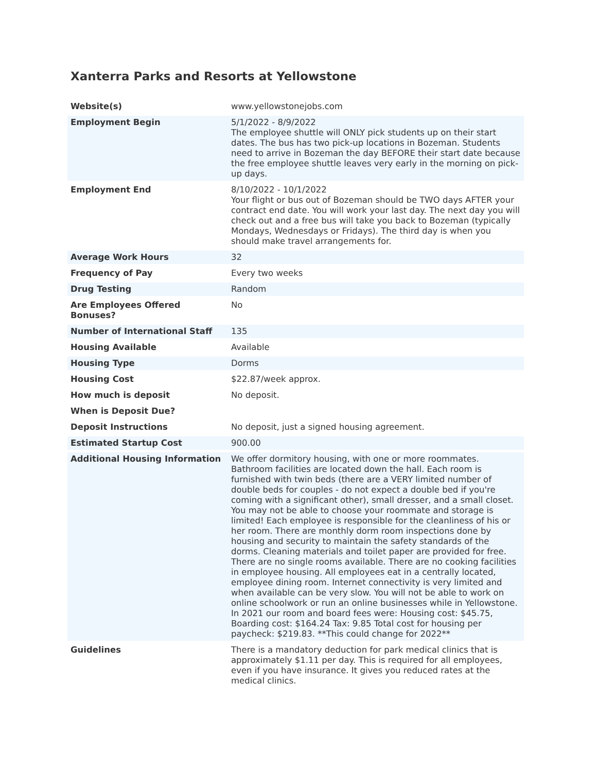Xanterra Parks and Resorts at Yellowstone
| Website(s) | www.yellowstonejobs.com |
| Employment Begin | 5/1/2022 - 8/9/2022 The employee shuttle will ONLY pick students up on their start dates. The bus has two pick-up locations in Bozeman. Students need to arrive in Bozeman the day BEFORE their start date because the free employee shuttle leaves very early in the morning on pick-up days. |
| Employment End | 8/10/2022 - 10/1/2022 Your flight or bus out of Bozeman should be TWO days AFTER your contract end date. You will work your last day. The next day you will check out and a free bus will take you back to Bozeman (typically Mondays, Wednesdays or Fridays). The third day is when you should make travel arrangements for. |
| Average Work Hours | 32 |
| Frequency of Pay | Every two weeks |
| Drug Testing | Random |
| Are Employees Offered Bonuses? | No |
| Number of International Staff | 135 |
| Housing Available | Available |
| Housing Type | Dorms |
| Housing Cost | $22.87/week approx. |
| How much is deposit | No deposit. |
| When is Deposit Due? | |
| Deposit Instructions | No deposit, just a signed housing agreement. |
| Estimated Startup Cost | 900.00 |
| Additional Housing Information | We offer dormitory housing, with one or more roommates. Bathroom facilities are located down the hall. Each room is furnished with twin beds (there are a VERY limited number of double beds for couples - do not expect a double bed if you're coming with a significant other), small dresser, and a small closet. You may not be able to choose your roommate and storage is limited! Each employee is responsible for the cleanliness of his or her room. There are monthly dorm room inspections done by housing and security to maintain the safety standards of the dorms. Cleaning materials and toilet paper are provided for free. There are no single rooms available. There are no cooking facilities in employee housing. All employees eat in a centrally located, employee dining room. Internet connectivity is very limited and when available can be very slow. You will not be able to work on online schoolwork or run an online businesses while in Yellowstone. In 2021 our room and board fees were: Housing cost: $45.75, Boarding cost: $164.24 Tax: 9.85 Total cost for housing per paycheck: $219.83. **This could change for 2022** |
| Guidelines | There is a mandatory deduction for park medical clinics that is approximately $1.11 per day. This is required for all employees, even if you have insurance. It gives you reduced rates at the medical clinics. |